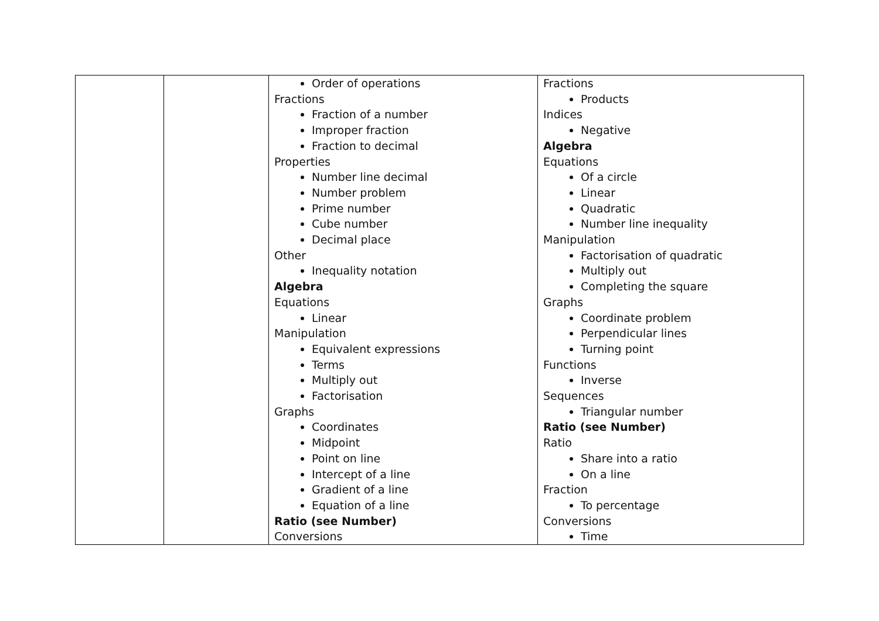| | | Order of operations Fractions Fraction of a number Improper fraction Fraction to decimal Properties Number line decimal Number problem Prime number Cube number Decimal place Other Inequality notation Algebra Equations Linear Manipulation Equivalent expressions Terms Multiply out Factorisation Graphs Coordinates Midpoint Point on line Intercept of a line Gradient of a line Equation of a line Ratio (see Number) Conversions | Fractions Products Indices Negative Algebra Equations Of a circle Linear Quadratic Number line inequality Manipulation Factorisation of quadratic Multiply out Completing the square Graphs Coordinate problem Perpendicular lines Turning point Functions Inverse Sequences Triangular number Ratio (see Number) Ratio Share into a ratio On a line Fraction To percentage Conversions Time |